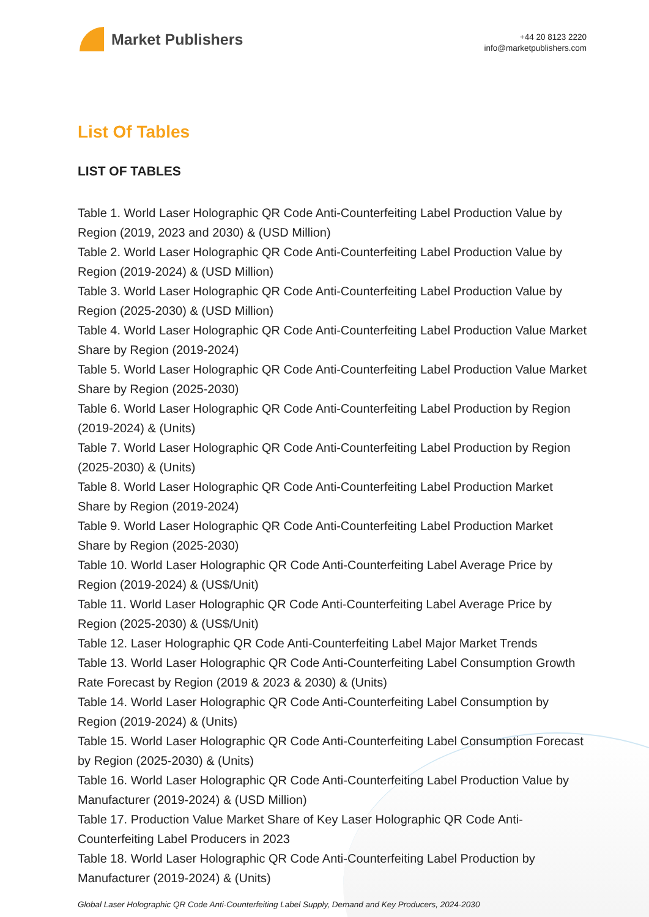Market Publishers
+44 20 8123 2220
info@marketpublishers.com
List Of Tables
LIST OF TABLES
Table 1. World Laser Holographic QR Code Anti-Counterfeiting Label Production Value by Region (2019, 2023 and 2030) & (USD Million)
Table 2. World Laser Holographic QR Code Anti-Counterfeiting Label Production Value by Region (2019-2024) & (USD Million)
Table 3. World Laser Holographic QR Code Anti-Counterfeiting Label Production Value by Region (2025-2030) & (USD Million)
Table 4. World Laser Holographic QR Code Anti-Counterfeiting Label Production Value Market Share by Region (2019-2024)
Table 5. World Laser Holographic QR Code Anti-Counterfeiting Label Production Value Market Share by Region (2025-2030)
Table 6. World Laser Holographic QR Code Anti-Counterfeiting Label Production by Region (2019-2024) & (Units)
Table 7. World Laser Holographic QR Code Anti-Counterfeiting Label Production by Region (2025-2030) & (Units)
Table 8. World Laser Holographic QR Code Anti-Counterfeiting Label Production Market Share by Region (2019-2024)
Table 9. World Laser Holographic QR Code Anti-Counterfeiting Label Production Market Share by Region (2025-2030)
Table 10. World Laser Holographic QR Code Anti-Counterfeiting Label Average Price by Region (2019-2024) & (US$/Unit)
Table 11. World Laser Holographic QR Code Anti-Counterfeiting Label Average Price by Region (2025-2030) & (US$/Unit)
Table 12. Laser Holographic QR Code Anti-Counterfeiting Label Major Market Trends
Table 13. World Laser Holographic QR Code Anti-Counterfeiting Label Consumption Growth Rate Forecast by Region (2019 & 2023 & 2030) & (Units)
Table 14. World Laser Holographic QR Code Anti-Counterfeiting Label Consumption by Region (2019-2024) & (Units)
Table 15. World Laser Holographic QR Code Anti-Counterfeiting Label Consumption Forecast by Region (2025-2030) & (Units)
Table 16. World Laser Holographic QR Code Anti-Counterfeiting Label Production Value by Manufacturer (2019-2024) & (USD Million)
Table 17. Production Value Market Share of Key Laser Holographic QR Code Anti-Counterfeiting Label Producers in 2023
Table 18. World Laser Holographic QR Code Anti-Counterfeiting Label Production by Manufacturer (2019-2024) & (Units)
Global Laser Holographic QR Code Anti-Counterfeiting Label Supply, Demand and Key Producers, 2024-2030